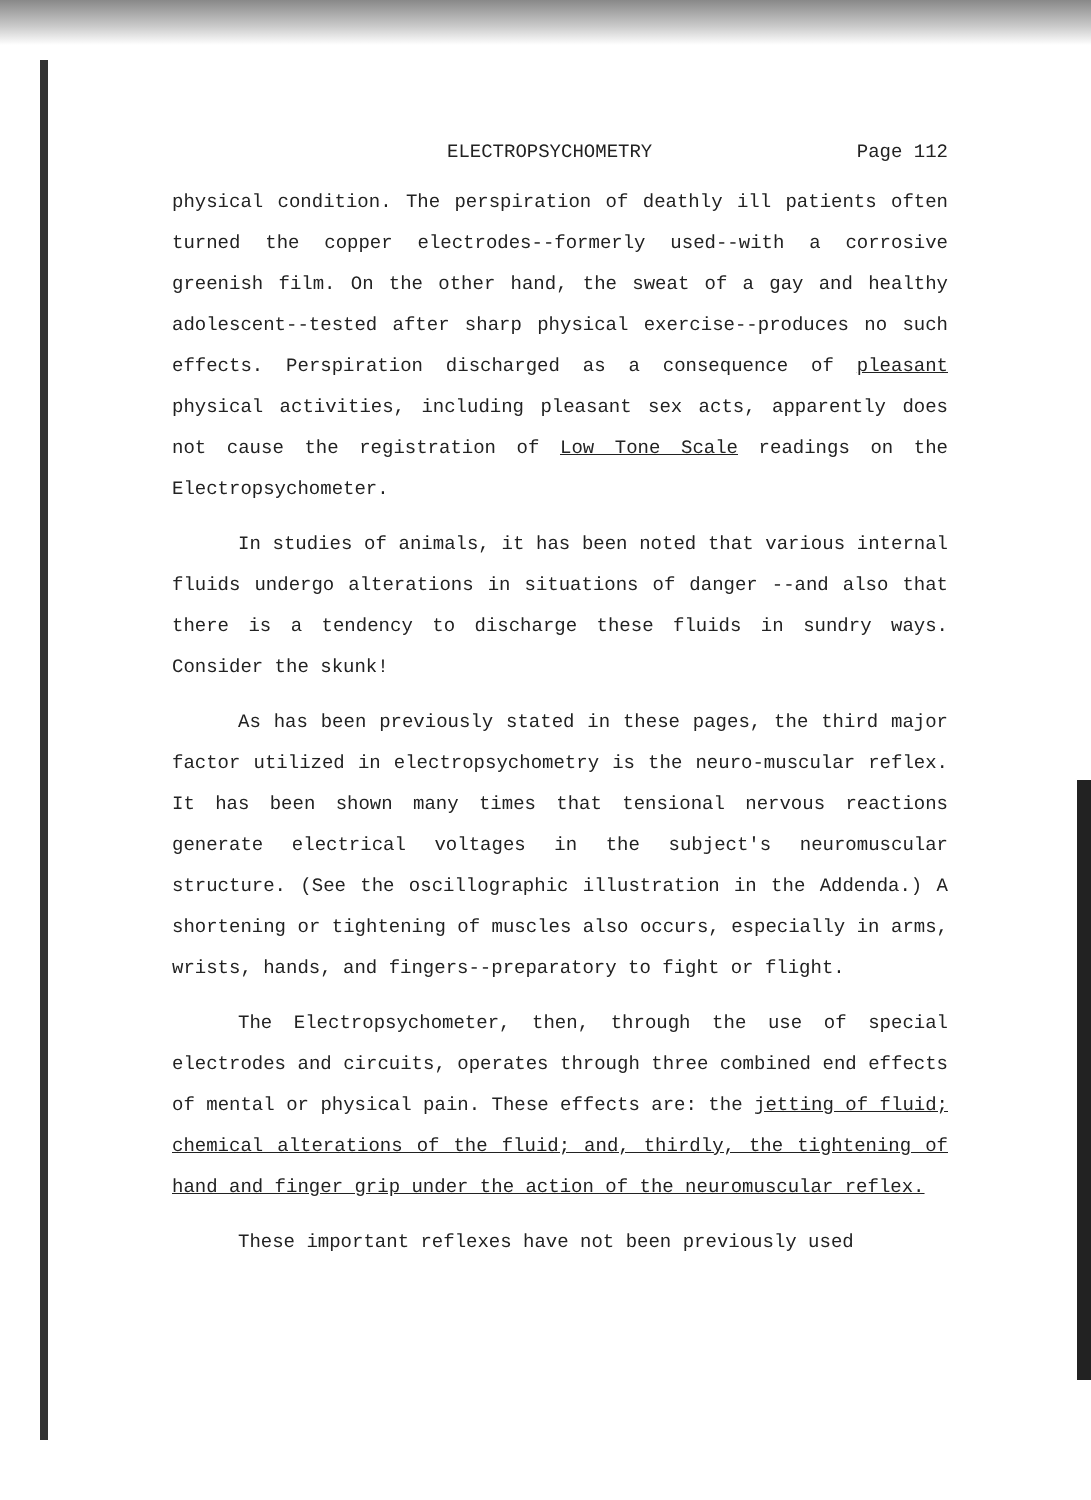ELECTROPSYCHOMETRY Page 112
physical condition. The perspiration of deathly ill patients often turned the copper electrodes--formerly used--with a corrosive greenish film. On the other hand, the sweat of a gay and healthy adolescent--tested after sharp physical exercise--produces no such effects. Perspiration discharged as a consequence of pleasant physical activities, including pleasant sex acts, apparently does not cause the registration of Low Tone Scale readings on the Electropsychometer.
In studies of animals, it has been noted that various internal fluids undergo alterations in situations of danger --and also that there is a tendency to discharge these fluids in sundry ways. Consider the skunk!
As has been previously stated in these pages, the third major factor utilized in electropsychometry is the neuro-muscular reflex. It has been shown many times that tensional nervous reactions generate electrical voltages in the subject's neuromuscular structure. (See the oscillographic illustration in the Addenda.) A shortening or tightening of muscles also occurs, especially in arms, wrists, hands, and fingers--preparatory to fight or flight.
The Electropsychometer, then, through the use of special electrodes and circuits, operates through three combined end effects of mental or physical pain. These effects are: the jetting of fluid; chemical alterations of the fluid; and, thirdly, the tightening of hand and finger grip under the action of the neuromuscular reflex.
These important reflexes have not been previously used